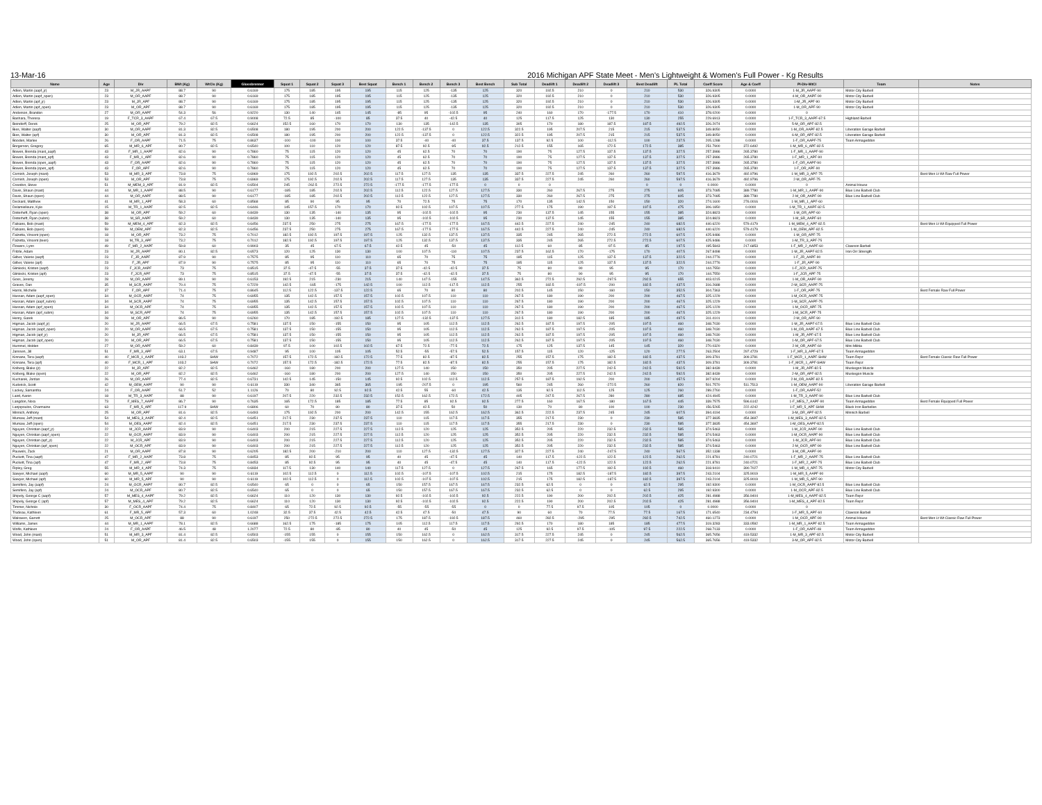13-Mar-16 2016 Michigan APF State Meet - Men's Lightweight & Women's Full Power - Kg Results
| Name | Age | Div | BWt (Kg) | WtCls (Kg) | Glossbrenner | Squat 1 | Squat 2 | Squat 3 | Best Squat | Bench 1 | Bench 2 | Bench 3 | Best Bench | Sub Total | Deadlift 1 | Deadlift 2 | Deadlift 3 | Best Deadlift | PL Total | Coeff Score | Age & Coeff | Pl-Div-WtCl | Team | Notes |
| --- | --- | --- | --- | --- | --- | --- | --- | --- | --- | --- | --- | --- | --- | --- | --- | --- | --- | --- | --- | --- | --- | --- | --- | --- |
| Adlen, Martin (aapf_jr) | 23 | M_JR_AAPF | 88.7 | 90 | 0.6169 | 175 | 185 | 195 | 195 | 115 | 125 | -135 | 125 | 320 | 192.5 | 210 | 0 | 210 | 530 | 326.9305 | 0.0000 | 1-M_JR_AAPF-90 | Motor City Barbell | |
| Adlen, Martin (aapf_open) | 23 | M_OR_AAPF | 88.7 | 90 | 0.6169 | 175 | 185 | 195 | 195 | 115 | 125 | -135 | 125 | 320 | 192.5 | 210 | 0 | 210 | 530 | 326.9305 | 0.0000 | 4-M_OR_AAPF-90 | Motor City Barbell | |
| Adlen, Martin (apf_jr) | 23 | M_JR_APF | 88.7 | 90 | 0.6169 | 175 | 185 | 195 | 195 | 115 | 125 | -135 | 125 | 320 | 192.5 | 210 | 0 | 210 | 530 | 326.9305 | 0.0000 | 1-M_JR_APF-90 | Motor City Barbell | |
| Adlen, Martin (apf_open) | 23 | M_OR_APF | 88.7 | 90 | 0.6169 | 175 | 185 | 195 | 195 | 115 | 125 | -135 | 125 | 320 | 192.5 | 210 | 0 | 210 | 530 | 326.9305 | 0.0000 | 1-M_OR_APF-90 | Motor City Barbell | |
| Anderson, Brandon | 27 | M_OR_AAPF | 54.3 | 56 | 0.9220 | 130 | 140 | 145 | 145 | -85 | 95 | -102.5 | 95 | 240 | 160 | 170 | -177.5 | 170 | 410 | 378.0200 | 0.0000 | 0 | | |
| Bashara, Theresa | 19 | F_TCR_3_AAPF | 67.4 | 67.5 | 0.9008 | 72.5 | 85 | -100 | 85 | 37.5 | 40 | -42.5 | 40 | 125 | 117.5 | 125 | 130 | 130 | 255 | 229.6913 | 0.0000 | 1-F_TCR_3_AAPF-67.5 | Highland Barbell | |
| Beindorff, Derek | 25 | M_OR_APF | 79.2 | 82.5 | 0.6624 | 152.5 | 160 | 170 | 170 | 130 | 135 | -142.5 | 135 | 305 | 170 | 180 | 187.5 | 187.5 | 492.5 | 326.2074 | 0.0000 | 5-M_OR_APF-82.5 | | |
| Bies, Walter (aapf) | 30 | M_OR_AAPF | 81.3 | 82.5 | 0.6508 | 180 | 195 | 200 | 200 | 122.5 | -137.5 | 0 | 122.5 | 322.5 | 195 | 207.5 | 215 | 215 | 537.5 | 349.8050 | 0.0000 | 1-M_OR_AAPF-82.5 | Liberation Garage Barbell | |
| Bies, Walter (apf) | 30 | M_OR_APF | 81.3 | 82.5 | 0.6508 | 180 | 195 | 200 | 200 | 122.5 | -137.5 | 0 | 122.5 | 322.5 | 195 | 207.5 | 215 | 215 | 537.5 | 349.8050 | 0.0000 | 6-M_OR_APF-82.5 | Liberation Garage Barbell | |
| Booden, Marlee | 26 | F_OR_AAPF | 71.5 | 75 | 0.8637 | -100 | -100 | 100 | 100 | 37.5 | -40 | -40 | 37.5 | 137.5 | 92.5 | 100 | -112.5 | 100 | 237.5 | 205.1288 | 0.0000 | 1-F_OR_AAPF-75 | Team Armageddon | |
| Borgerson, Gregory | 65 | M_MR_6_APF | 80.7 | 82.5 | 0.6540 | 100 | 110 | 120 | 120 | 87.5 | 92.5 | -95 | 92.5 | 212.5 | 155 | 165 | 172.5 | 172.5 | 385 | 251.7900 | 372.6492 | 1-M_MR_6_APF-82.5 | | |
| Bowen, Brenda (mast_aapf) | 43 | F_MR_1_AAPF | 82.6 | 90 | 0.7860 | 75 | 115 | 120 | 120 | 45 | 62.5 | 70 | 70 | 190 | 75 | 127.5 | 137.5 | 137.5 | 327.5 | 257.3986 | 265.3780 | 1-F_MR_1_AAPF-90 | | |
| Bowen, Brenda (mast_apf) | 43 | F_MR_1_APF | 82.6 | 90 | 0.7860 | 75 | 115 | 120 | 120 | 45 | 62.5 | 70 | 70 | 190 | 75 | 127.5 | 137.5 | 137.5 | 327.5 | 257.3986 | 265.3780 | 1-F_MR_1_APF-90 | | |
| Bowen, Brenda (open_aapf) | 43 | F_OR_AAPF | 82.6 | 90 | 0.7860 | 75 | 115 | 120 | 120 | 45 | 62.5 | 70 | 70 | 190 | 75 | 127.5 | 137.5 | 137.5 | 327.5 | 257.3986 | 265.3780 | 1-F_OR_AAPF-90 | | |
| Bowen, Brenda (open_apf) | 43 | F_OR_APF | 82.6 | 90 | 0.7860 | 75 | 115 | 120 | 120 | 45 | 62.5 | 70 | 70 | 190 | 75 | 127.5 | 137.5 | 137.5 | 327.5 | 257.3986 | 265.3780 | 1-F_OR_APF-90 | | |
| Cornish, Joseph (mast) | 53 | M_MR_3_APF | 73.8 | 75 | 0.6969 | 175 | 192.5 | 202.5 | 202.5 | 117.5 | 127.5 | 135 | 135 | 337.5 | 227.5 | 245 | 260 | 260 | 597.5 | 416.3679 | 492.9796 | 1-M_MR_3_APF-75 | | Best Men Lt Wt Raw Full Power |
| Cornish, Joseph (open) | 53 | M_OR_APF | 73.8 | 75 | 0.6969 | 175 | 192.5 | 202.5 | 202.5 | 117.5 | 127.5 | 135 | 135 | 337.5 | 227.5 | 245 | 260 | 260 | 597.5 | 416.3679 | 492.9796 | 2-M_OR_APF-75 | | |
| Creedon, Steve | 51 | M_MEM_3_APF | 81.9 | 82.5 | 0.6504 | 245 | -262.5 | 272.5 | 272.5 | -177.5 | -177.5 | -177.5 | 0 | 0 | 0 | | | 0 | 0 | 0.0000 | 0.0000 | 0 | Animal House | |
| Davis, Shaun (mast) | 44 | M_MR_1_AAPF | 88.5 | 90 | 0.6177 | -185 | 185 | 202.5 | 202.5 | 112.5 | 122.5 | 127.5 | 127.5 | 330 | 260 | 267.5 | 275 | 275 | 605 | 373.7085 | 389.7780 | 1-M_MR_1_AAPF-90 | Blue Line Barbell Club | |
| Davis, Shaun (open) | 44 | M_OR_AAPF | 88.5 | 90 | 0.6177 | -185 | 185 | 202.5 | 202.5 | 112.5 | 122.5 | 127.5 | 127.5 | 330 | 260 | 267.5 | 275 | 275 | 605 | 373.7085 | 389.7780 | 2-M_OR_AAPF-90 | Blue Line Barbell Club | |
| Deckard, Matthew | 41 | M_MR_1_APF | 58.3 | 60 | 0.8568 | 85 | 90 | 95 | 95 | 70 | 72.5 | 75 | 75 | 170 | 135 | 142.5 | 150 | 150 | 320 | 274.1600 | 276.0016 | 1-M_MR_1_APF-60 | | |
| Delamielleure, Kyle | 15 | M_TR_1_AAPF | 82.5 | 82.5 | 0.6446 | 145 | 157.5 | 170 | 170 | 92.5 | 102.5 | 107.5 | 107.5 | 277.5 | 175 | 190 | 197.5 | 197.5 | 475 | 306.1850 | 0.0000 | 1-M_TR_1_AAPF-82.5 | | |
| Disterheft, Ryan (open) | 38 | M_OR_APF | 59.2 | 60 | 0.8439 | 130 | 135 | -140 | 135 | 95 | -102.5 | -102.5 | 95 | 230 | 137.5 | 145 | 155 | 155 | 385 | 324.8823 | 0.0000 | 1-M_OR_APF-60 | | |
| Disterheft, Ryan (subm) | 38 | M_SR_AAPF | 59.2 | 60 | 0.8439 | 130 | 135 | -140 | 135 | 95 | -102.5 | -102.5 | 95 | 230 | 137.5 | 145 | 155 | 155 | 385 | 324.8823 | 0.0000 | 1-M_SR_AAPF-60 | | |
| Fabiano, Bob (mast) | 59 | M_MEM_4_APF | 82.3 | 82.5 | 0.6456 | 237.5 | 250 | 275 | 275 | 167.5 | -177.5 | -177.5 | 167.5 | 442.5 | 227.5 | 240 | -245 | 240 | 682.5 | 440.6220 | 579.4179 | 1-M_MEM_4_APF-82.5 | | Best Men Lt Wt Equipped Full Power |
| Fabiano, Bob (open) | 59 | M_OEM_APF | 82.3 | 82.5 | 0.6456 | 237.5 | 250 | 275 | 275 | 167.5 | -177.5 | -177.5 | 167.5 | 442.5 | 227.5 | 240 | -245 | 240 | 682.5 | 440.6220 | 579.4179 | 1-M_OEM_APF-82.5 | | |
| Falzetta, Vincent (open) | 18 | M_OR_APF | 73.2 | 75 | 0.7012 | 182.5 | 192.5 | 197.5 | 197.5 | 125 | 132.5 | 137.5 | 137.5 | 335 | 245 | 265 | 272.5 | 272.5 | 607.5 | 425.9486 | 0.0000 | 1-M_OR_APF-75 | | |
| Falzetta, Vincent (teen) | 18 | M_TR_3_APF | 73.2 | 75 | 0.7012 | 182.5 | 192.5 | 197.5 | 197.5 | 125 | 132.5 | 137.5 | 137.5 | 335 | 245 | 265 | 272.5 | 272.5 | 607.5 | 425.9486 | 0.0000 | 1-M_TR_3_APF-75 | | |
| Flowers, Lynn | 49 | F_MR_2_AAPF | 59.8 | 60 | 0.9903 | 35 | 45 | 67.5 | 67.5 | 42.5 | 45 | -50 | 45 | 112.5 | 60 | 85 | -97.5 | 85 | 197.5 | 195.5843 | 217.6853 | 1-F_MR_2_AAPF-60 | Clawson Barbell | |
| Fritzle, Adam | 23 | M_JR_AAPF | 80.1 | 82.5 | 0.6573 | 120 | 125 | 130 | 130 | 100 | 107.5 | -110 | 107.5 | 237.5 | 162.5 | 170 | -175 | 170 | 407.5 | 267.8498 | 0.0000 | 1-M_JR_AAPF-82.5 | Iron Orr Strength | |
| Gilber, Valerie (aapf) | 23 | F_JR_AAPF | 87.9 | 90 | 0.7575 | 85 | 95 | 110 | 110 | 65 | 70 | 75 | 75 | 185 | 115 | 125 | 137.5 | 137.5 | 322.5 | 244.2776 | 0.0000 | 1-F_JR_AAPF-90 | | |
| Gilber, Valerie (apf) | 23 | F_JR_APF | 87.9 | 90 | 0.7575 | 85 | 95 | 110 | 110 | 65 | 70 | 75 | 75 | 185 | 115 | 125 | 137.5 | 137.5 | 322.5 | 244.2776 | 0.0000 | 1-F_JR_APF-90 | | |
| Glinlecki, Kristen (aapf) | 23 | F_JCR_AAPF | 73 | 75 | 0.8515 | 37.5 | -47.5 | -55 | 37.5 | 37.5 | -42.5 | -42.5 | 37.5 | 75 | 80 | 90 | 95 | 95 | 170 | 144.7550 | 0.0000 | 1-F_JCR_AAPF-75 | | |
| Glinlecki, Kristen (apf) | 23 | F_JCR_APF | 73 | 75 | 0.8515 | 37.5 | -47.5 | -55 | 37.5 | 37.5 | -42.5 | -42.5 | 37.5 | 75 | 80 | 90 | 95 | 95 | 170 | 144.7550 | 0.0000 | 1-F_JCR_APF-75 | | |
| Goss, Jeremy | 28 | M_OR_AAPF | 89.1 | 90 | 0.6153 | 192.5 | 215 | -230 | 215 | 140 | 147.5 | -155 | 147.5 | 362.5 | 272.5 | 292.5 | -297.5 | 292.5 | 655 | 403.0215 | 0.0000 | 1-M_OR_AAPF-90 | | |
| Graves, Dan | 35 | M_SCR_AAPF | 70.4 | 75 | 0.7229 | 142.5 | -165 | -175 | 142.5 | 100 | 112.5 | -117.5 | 112.5 | 255 | 182.5 | -197.5 | -200 | 182.5 | 437.5 | 316.2688 | 0.0000 | 2-M_SCR_AAPF-75 | | |
| Harris, Michelle | 37 | F_OR_APF | 71.4 | 75 | 0.8645 | 112.5 | 122.5 | -137.5 | 122.5 | 65 | 70 | 80 | 80 | 202.5 | 145 | 150 | -160 | 150 | 352.5 | 304.7363 | 0.0000 | 1-F_OR_APF-75 | | Best Female Raw Full Power |
| Hassan, Adam (aapf_open) | 34 | M_OCR_AAPF | 74 | 75 | 0.6955 | 135 | 142.5 | 157.5 | 157.5 | 102.5 | 107.5 | 110 | 110 | 267.5 | 180 | 190 | 200 | 200 | 467.5 | 325.1229 | 0.0000 | 1-M_OCR_AAPF-75 | | |
| Hassan, Adam (aapf_subm) | 34 | M_SCR_AAPF | 74 | 75 | 0.6955 | 135 | 142.5 | 157.5 | 157.5 | 102.5 | 107.5 | 110 | 110 | 267.5 | 180 | 190 | 200 | 200 | 467.5 | 325.1229 | 0.0000 | 1-M_SCR_AAPF-75 | | |
| Hassan, Adam (apf_open) | 34 | M_OCR_APF | 74 | 75 | 0.6955 | 135 | 142.5 | 157.5 | 157.5 | 102.5 | 107.5 | 110 | 110 | 267.5 | 180 | 190 | 200 | 200 | 467.5 | 325.1229 | 0.0000 | 1-M_OCR_APF-75 | | |
| Hassan, Adam (apf_subm) | 34 | M_SCR_APF | 74 | 75 | 0.6955 | 135 | 142.5 | 157.5 | 157.5 | 102.5 | 107.5 | 110 | 110 | 267.5 | 180 | 190 | 200 | 200 | 467.5 | 325.1229 | 0.0000 | 1-M_SCR_APF-75 | | |
| Henry, Garek | 28 | M_OR_APF | 86.5 | 90 | 0.6260 | 170 | 185 | -192.5 | 185 | 127.5 | -132.5 | -137.5 | 127.5 | 312.5 | 180 | 182.5 | 185 | 185 | 497.5 | 311.4101 | 0.0000 | 2-M_OR_APF-90 | | |
| Higman, Jacob (aapf_jr) | 20 | M_JR_AAPF | 66.5 | 67.5 | 0.7581 | 137.5 | 150 | -155 | 150 | 95 | 105 | 112.5 | 112.5 | 262.5 | 187.5 | 197.5 | -205 | 197.5 | 460 | 348.7030 | 0.0000 | 1-M_JR_AAPF-67.5 | Blue Line Barbell Club | |
| Higman, Jacob (aapf_open) | 20 | M_OR_AAPF | 66.5 | 67.5 | 0.7581 | 137.5 | 150 | -155 | 150 | 95 | 105 | 112.5 | 112.5 | 262.5 | 187.5 | 197.5 | -205 | 197.5 | 460 | 348.7030 | 0.0000 | 1-M_OR_AAPF-67.5 | Blue Line Barbell Club | |
| Higman, Jacob (apf_jr) | 20 | M_JR_APF | 66.5 | 67.5 | 0.7581 | 137.5 | 150 | -155 | 150 | 95 | 105 | 112.5 | 112.5 | 262.5 | 187.5 | 197.5 | -205 | 197.5 | 460 | 348.7030 | 0.0000 | 1-M_JR_APF-67.5 | Blue Line Barbell Club | |
| Higman, Jacob (apf_open) | 20 | M_OR_APF | 66.5 | 67.5 | 0.7581 | 137.5 | 150 | -155 | 150 | 95 | 105 | 112.5 | 112.5 | 262.5 | 187.5 | 197.5 | -205 | 197.5 | 460 | 348.7030 | 0.0000 | 1-M_OR_APF-67.5 | Blue Line Barbell Club | |
| Hummel, Holden | 27 | M_OR_AAPF | 59.2 | 60 | 0.8439 | 97.5 | 100 | 102.5 | 102.5 | 67.5 | 72.5 | -77.5 | 72.5 | 175 | 125 | 137.5 | 145 | 145 | 320 | 270.0320 | 0.0000 | 2-M_OR_AAPF-60 | Mini Militia | |
| Janssen, Jill | 51 | F_MR_3_APF | 63.1 | 67.5 | 0.9487 | 95 | 100 | 105 | 105 | 52.5 | -55 | -57.5 | 52.5 | 157.5 | 115 | 120 | -125 | 120 | 277.5 | 263.2504 | 297.4729 | 1-F_MR_3_APF-67.5 | Team Armageddon | |
| Kinnane, Tera (aapf) | 40 | F_MCR_1_AAPF | 103.2 | SHW | 0.7072 | 157.5 | 172.5 | -182.5 | 172.5 | 77.5 | 82.5 | -87.5 | 82.5 | 255 | 157.5 | 175 | 182.5 | 182.5 | 437.5 | 309.3781 | 309.3781 | 1-F_MCR_1_AAPF-SHW | Team Repz | Best Female Classic Raw Full Power |
| Kinnane, Tera (apf) | 40 | F_MCR_1_APF | 103.2 | SHW | 0.7072 | 157.5 | 172.5 | -182.5 | 172.5 | 77.5 | 82.5 | -87.5 | 82.5 | 255 | 157.5 | 175 | 182.5 | 182.5 | 437.5 | 309.3781 | 309.3781 | 1-F_MCR_1_APF-SHW | Team Repz | |
| Kolberg, Blake (jr) | 22 | M_JR_APF | 82.2 | 82.5 | 0.6462 | -160 | 180 | 200 | 200 | 127.5 | 140 | 150 | 150 | 350 | 205 | 227.5 | 242.5 | 242.5 | 592.5 | 382.8439 | 0.0000 | 1-M_JR_APF-82.5 | Muskegon Muscle | |
| Kolberg, Blake (open) | 22 | M_OR_APF | 82.2 | 82.5 | 0.6462 | -160 | 180 | 200 | 200 | 127.5 | 140 | 150 | 150 | 350 | 205 | 227.5 | 242.5 | 242.5 | 592.5 | 382.8439 | 0.0000 | 2-M_OR_APF-82.5 | Muskegon Muscle | |
| Kucharek, Jordan | 26 | M_OR_AAPF | 77.4 | 82.5 | 0.6731 | 142.5 | 145 | -150 | 145 | 92.5 | 102.5 | 112.5 | 112.5 | 257.5 | 187.5 | 192.5 | 200 | 200 | 457.5 | 307.9204 | 0.0000 | 2-M_OR_AAPF-82.5 | | |
| Kuderick, Scott | 42 | M_OEM_AAPF | 90 | 90 | 0.6119 | 330 | 340 | 365 | 365 | 195 | -207.5 | 0 | 195 | 560 | 245 | 260 | -272.5 | 260 | 820 | 501.7570 | 511.7513 | 1-M_OEM_AAPF-90 | Liberation Garage Barbell | |
| Lackey, Samantha | 24 | F_OR_AAPF | 51.7 | 52 | 1.1126 | 70 | 80 | 92.5 | 92.5 | 42.5 | 55 | -60 | 42.5 | 135 | 92.5 | 112.5 | 125 | 125 | 260 | 289.2760 | 0.0000 | 1-F_OR_AAPF-52 | | |
| Laird, Aaron | 18 | M_TR_3_AAPF | 88 | 90 | 0.6197 | 207.5 | 220 | 232.5 | 232.5 | 152.5 | 162.5 | 172.5 | 172.5 | 405 | 247.5 | 267.5 | 280 | 280 | 685 | 424.4945 | 0.0000 | 1-M_TR_3_AAPF-90 | Blue Line Barbell Club | |
| Langdon, Nora | 73 | F_MES_7_AAPF | 86.7 | 90 | 0.7635 | 165 | 172.5 | 185 | 185 | 77.5 | 85 | 92.5 | 92.5 | 277.5 | 160 | 167.5 | -180 | 167.5 | 445 | 339.7575 | 596.6142 | 1-F_MES_7_AAPF-90 | Team Armageddon | Best Female Equipped Full Power |
| Lanjopoulos, Charmaine | 63 | F_MR_5_APF | 117.9 | SHW | 0.6806 | 60 | 70 | 80 | 80 | 37.5 | 42.5 | 50 | 50 | 130 | 70 | 80 | 100 | 100 | 230 | 156.5265 | 222.4242 | 1-F_MR_5_APF-SHW | Black Iron Barbelles | |
| Minnich, Anthony | 25 | M_OR_APF | 81.6 | 82.5 | 0.6493 | 175 | 192.5 | 200 | 200 | 142.5 | 155 | 162.5 | 162.5 | 362.5 | 222.5 | 237.5 | 245 | 245 | 607.5 | 394.4194 | 0.0000 | 3-M_OR_APF-82.5 | Minnich Barbell | |
| Mumaw, Jeff (mast) | 54 | M_MES_3_AAPF | 82.4 | 82.5 | 0.6451 | 217.5 | 230 | 237.5 | 237.5 | 110 | 115 | 117.5 | 117.5 | 355 | 217.5 | 230 | 0 | 230 | 585 | 377.3835 | 454.3697 | 1-M_MES_3_AAPF-82.5 | | |
| Mumaw, Jeff (open) | 54 | M_OES_AAPF | 82.4 | 82.5 | 0.6451 | 217.5 | 230 | 237.5 | 237.5 | 110 | 115 | 117.5 | 117.5 | 355 | 217.5 | 230 | 0 | 230 | 585 | 377.3835 | 454.3697 | 1-M_OES_AAPF-82.5 | | |
| Nguyen, Christian (aapf_jr) | 22 | M_JCR_AAPF | 83.9 | 90 | 0.6403 | 200 | 215 | 227.5 | 227.5 | 112.5 | 120 | 125 | 125 | 352.5 | 205 | 220 | 232.5 | 232.5 | 585 | 374.5463 | 0.0000 | 1-M_JCR_AAPF-90 | Blue Line Barbell Club | |
| Nguyen, Christian (aapf_open) | 22 | M_OCR_AAPF | 83.9 | 90 | 0.6403 | 200 | 215 | 227.5 | 227.5 | 112.5 | 120 | 125 | 125 | 352.5 | 205 | 220 | 232.5 | 232.5 | 585 | 374.5463 | 0.0000 | 1-M_OCR_AAPF-90 | Blue Line Barbell Club | |
| Nguyen, Christian (apf_jr) | 22 | M_JCR_APF | 83.9 | 90 | 0.6403 | 200 | 215 | 227.5 | 227.5 | 112.5 | 120 | 125 | 125 | 352.5 | 205 | 220 | 232.5 | 232.5 | 585 | 374.5463 | 0.0000 | 1-M_JCR_APF-90 | Blue Line Barbell Club | |
| Nguyen, Christian (apf_open) | 22 | M_OCR_APF | 83.9 | 90 | 0.6403 | 200 | 215 | 227.5 | 227.5 | 112.5 | 120 | 125 | 125 | 352.5 | 205 | 220 | 232.5 | 232.5 | 585 | 374.5463 | 0.0000 | 2-M_OCR_APF-90 | Blue Line Barbell Club | |
| Pauwels, Zack | 21 | M_OR_AAPF | 87.8 | 90 | 0.6205 | 182.5 | 200 | -210 | 200 | 110 | 127.5 | -132.5 | 127.5 | 327.5 | 227.5 | 240 | -247.5 | 240 | 567.5 | 352.1338 | 0.0000 | 3-M_OR_AAPF-90 | | |
| Puckett, Tina (aapf) | 47 | F_MR_2_AAPF | 73.8 | 75 | 0.8453 | 85 | 92.5 | 95 | 95 | 40 | 45 | -47.5 | 45 | 140 | 117.5 | -122.5 | 122.5 | 122.5 | 262.5 | 221.8781 | 240.0721 | 1-F_MR_2_AAPF-75 | Blue Line Barbell Club | |
| Puckett, Tina (apf) | 47 | F_MR_2_APF | 73.8 | 75 | 0.8453 | 85 | 92.5 | 95 | 95 | 40 | 45 | -47.5 | 45 | 140 | 117.5 | -122.5 | 122.5 | 122.5 | 262.5 | 221.8781 | 240.0721 | 1-F_MR_2_APF-75 | Blue Line Barbell Club | |
| Ripley, Greg | 55 | M_MR_4_APF | 74.3 | 75 | 0.6934 | 117.5 | 130 | 140 | 140 | 117.5 | 127.5 | 0 | 127.5 | 267.5 | 165 | 177.5 | 192.5 | 192.5 | 460 | 318.9410 | 390.7027 | 1-M_MR_4_APF-75 | Motor City Barbell | |
| Sawyer, Michael (aapf) | 60 | M_MR_5_AAPF | 90 | 90 | 0.6119 | 102.5 | 112.5 | 0 | 112.5 | 102.5 | -107.5 | -107.5 | 102.5 | 215 | 175 | 182.5 | -187.5 | 182.5 | 397.5 | 243.2104 | 325.9019 | 1-M_MR_5_AAPF-90 | | |
| Sawyer, Michael (apf) | 60 | M_MR_5_APF | 90 | 90 | 0.6119 | 102.5 | 112.5 | 0 | 112.5 | 102.5 | -107.5 | -107.5 | 102.5 | 215 | 175 | 182.5 | -187.5 | 182.5 | 397.5 | 243.2104 | 325.9019 | 1-M_MR_5_APF-90 | | |
| Semifero, Jay (aapf) | 24 | M_OCR_AAPF | 80.7 | 82.5 | 0.6540 | 65 | 0 | 0 | 65 | 150 | 157.5 | 167.5 | 167.5 | 232.5 | 62.5 | 0 | 0 | 62.5 | 295 | 192.9300 | 0.0000 | 1-M_OCR_AAPF-82.5 | Blue Line Barbell Club | |
| Semifero, Jay (apf) | 24 | M_OCR_APF | 80.7 | 82.5 | 0.6540 | 65 | 0 | 0 | 65 | 150 | 157.5 | 167.5 | 167.5 | 232.5 | 62.5 | 0 | 0 | 62.5 | 295 | 192.9300 | 0.0000 | 1-M_OCR_APF-82.5 | Blue Line Barbell Club | |
| Shipely, George C (aapf) | 57 | M_MES_4_AAPF | 79.2 | 82.5 | 0.6624 | 110 | 120 | 130 | 130 | 92.5 | -102.5 | -102.5 | 92.5 | 222.5 | 190 | 200 | 202.5 | 202.5 | 425 | 281.4988 | 356.9404 | 1-M_MES_4_AAPF-82.5 | Team Repz | |
| Shipely, George C (apf) | 57 | M_MES_4_APF | 79.2 | 82.5 | 0.6624 | 110 | 120 | 130 | 130 | 92.5 | -102.5 | -102.5 | 92.5 | 222.5 | 190 | 200 | 202.5 | 202.5 | 425 | 281.4988 | 356.9404 | 1-M_MES_4_APF-82.5 | Team Repz | |
| Timmer, Nichole | 30 | F_OCR_AAPF | 74.4 | 75 | 0.8407 | 65 | 72.5 | 92.5 | 92.5 | -55 | -55 | -55 | 0 | 0 | 77.5 | 97.5 | 105 | 105 | 0 | 0.0000 | 0.0000 | 0 | | |
| Trudeau, Kathleen | 61 | F_MR_5_APF | 57.3 | 60 | 1.0248 | 32.5 | 37.5 | 42.5 | 42.5 | 42.5 | 47.5 | -50 | 47.5 | 90 | 60 | 70 | 77.5 | 77.5 | 167.5 | 171.6540 | 234.4794 | 1-F_MR_5_APF-60 | Clawson Barbell | |
| Walraven, Garrett | 25 | M_OCR_APF | 88 | 90 | 0.6197 | 250 | -272.5 | 272.5 | 272.5 | 175 | 187.5 | -192.5 | 187.5 | 460 | 282.5 | -295 | -295 | 282.5 | 742.5 | 460.1273 | 0.0000 | 1-M_OCR_APF-90 | Animal House | Best Men Lt Wt Classic Raw Full Power |
| Williams, James | 44 | M_MR_1_AAPF | 78.1 | 82.5 | 0.6688 | 162.5 | 175 | -185 | 175 | 105 | 112.5 | 117.5 | 117.5 | 292.5 | 170 | 180 | 185 | 185 | 477.5 | 319.3283 | 333.0592 | 1-M_MR_1_AAPF-82.5 | Team Armageddon | |
| Wolfe, Kathleen | 24 | F_OR_AAPF | 46.5 | 48 | 1.2077 | 72.5 | 80 | -85 | 80 | 40 | 45 | -50 | 45 | 125 | 92.5 | 97.5 | -105 | 97.5 | 222.5 | 268.7133 | 0.0000 | 1-F_OR_AAPF-48 | Team Armageddon | |
| Wood, John (mast) | 51 | M_MR_3_APF | 81.4 | 82.5 | 0.6503 | -155 | 155 | 0 | 155 | 150 | 162.5 | 0 | 162.5 | 317.5 | 227.5 | 245 | 0 | 245 | 562.5 | 365.7656 | 419.5332 | 1-M_MR_3_APF-82.5 | Motor City Barbell | |
| Wood, John (open) | 51 | M_OR_APF | 81.4 | 82.5 | 0.6503 | -155 | 155 | 0 | 155 | 150 | 162.5 | 0 | 162.5 | 317.5 | 227.5 | 245 | 0 | 245 | 562.5 | 365.7656 | 419.5332 | 3-M_OR_APF-82.5 | Motor City Barbell | |